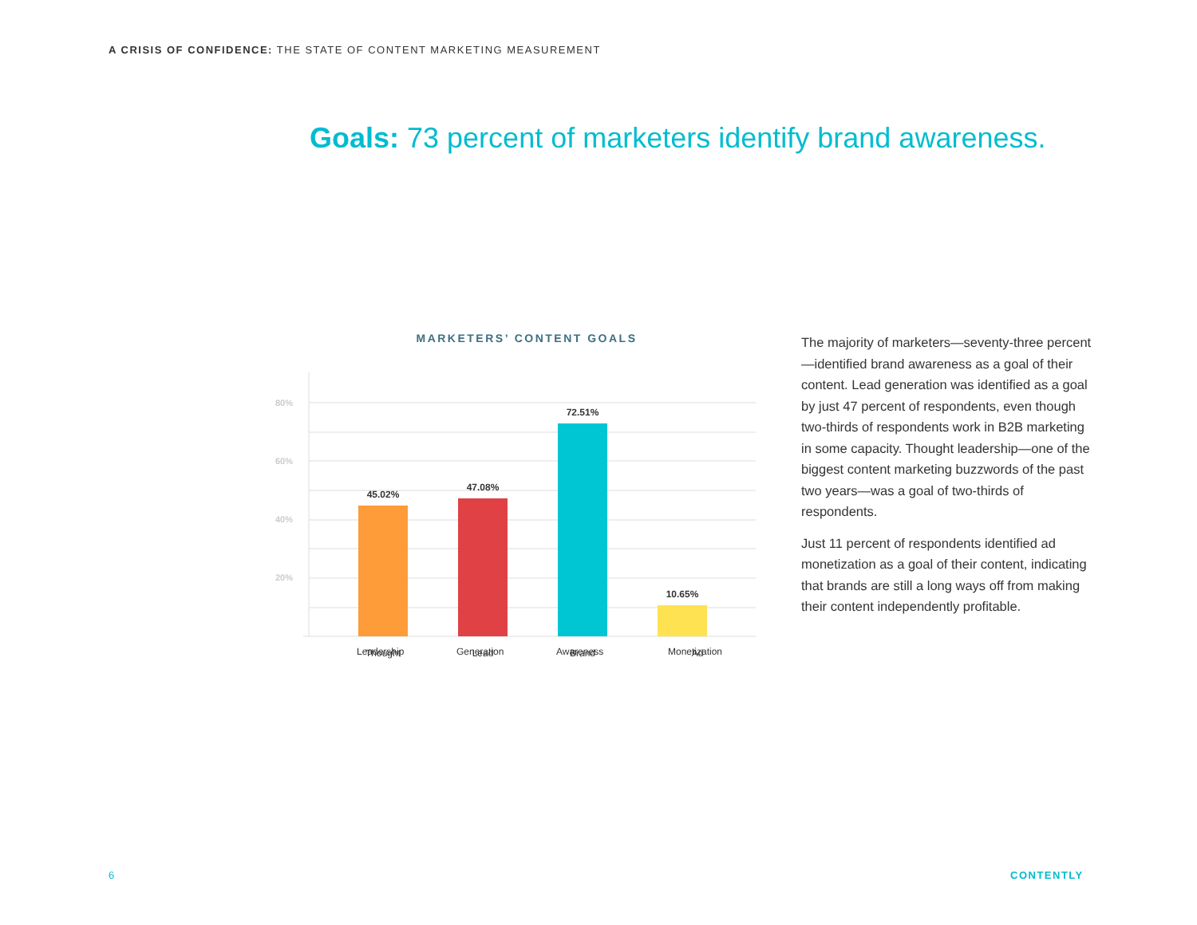A CRISIS OF CONFIDENCE: THE STATE OF CONTENT MARKETING MEASUREMENT
Goals: 73 percent of marketers identify brand awareness.
MARKETERS’ CONTENT GOALS
80%
60%
40%
20%
45.02%
47.08%
72.51%
10.65%
Thought
Lead
Brand
Ad
Leadership Generation Awareness Monetization
The majority of marketers—seventy-three percent—identified brand awareness as a goal of their content. Lead generation was identified as a goal by just 47 percent of respondents, even though two-thirds of respondents work in B2B marketing in some capacity. Thought leadership—one of the biggest content marketing buzzwords of the past two years—was a goal of two-thirds of respondents.
Just 11 percent of respondents identified ad monetization as a goal of their content, indicating that brands are still a long ways off from making their content independently profitable.
6 CONTENTLY